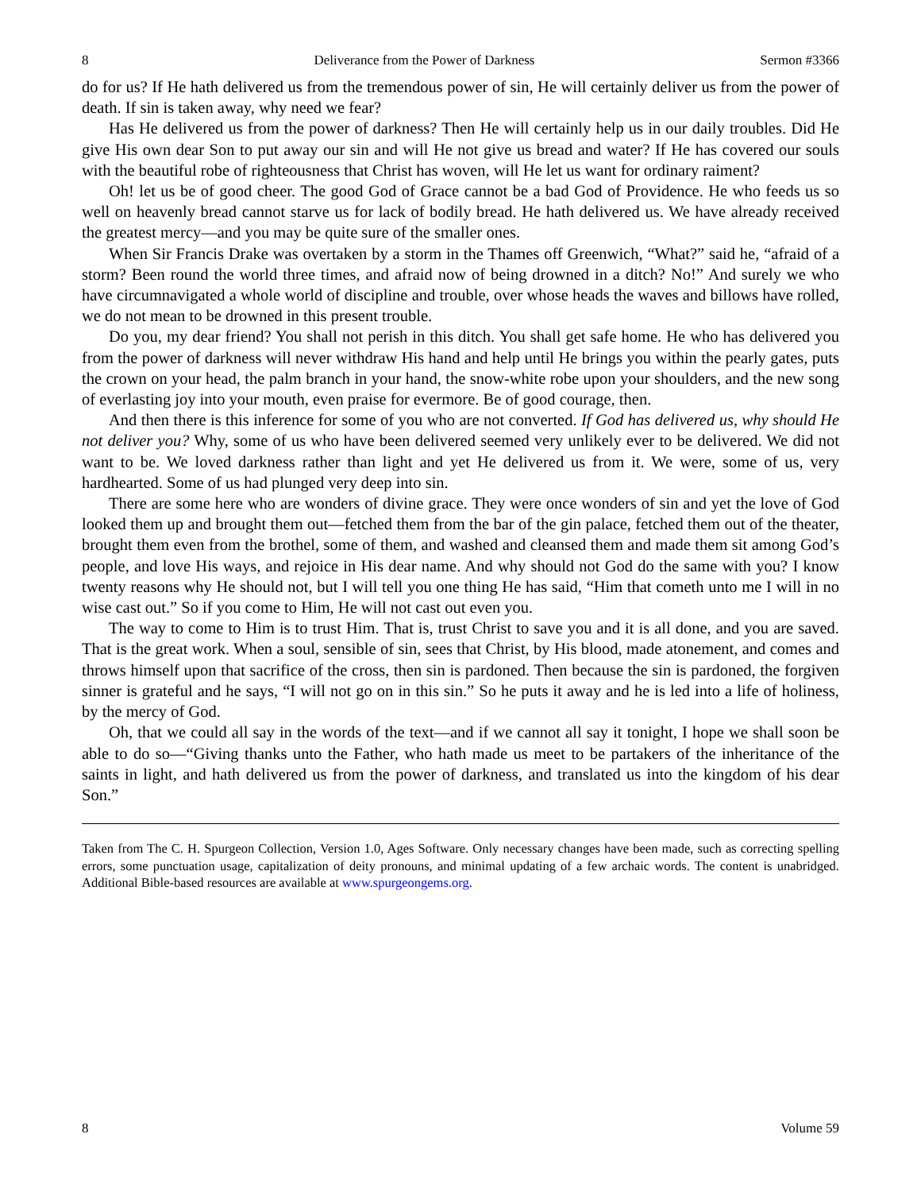8 Deliverance from the Power of Darkness Sermon #3366
do for us? If He hath delivered us from the tremendous power of sin, He will certainly deliver us from the power of death. If sin is taken away, why need we fear?
Has He delivered us from the power of darkness? Then He will certainly help us in our daily troubles. Did He give His own dear Son to put away our sin and will He not give us bread and water? If He has covered our souls with the beautiful robe of righteousness that Christ has woven, will He let us want for ordinary raiment?
Oh! let us be of good cheer. The good God of Grace cannot be a bad God of Providence. He who feeds us so well on heavenly bread cannot starve us for lack of bodily bread. He hath delivered us. We have already received the greatest mercy—and you may be quite sure of the smaller ones.
When Sir Francis Drake was overtaken by a storm in the Thames off Greenwich, “What?” said he, “afraid of a storm? Been round the world three times, and afraid now of being drowned in a ditch? No!” And surely we who have circumnavigated a whole world of discipline and trouble, over whose heads the waves and billows have rolled, we do not mean to be drowned in this present trouble.
Do you, my dear friend? You shall not perish in this ditch. You shall get safe home. He who has delivered you from the power of darkness will never withdraw His hand and help until He brings you within the pearly gates, puts the crown on your head, the palm branch in your hand, the snow-white robe upon your shoulders, and the new song of everlasting joy into your mouth, even praise for evermore. Be of good courage, then.
And then there is this inference for some of you who are not converted. If God has delivered us, why should He not deliver you? Why, some of us who have been delivered seemed very unlikely ever to be delivered. We did not want to be. We loved darkness rather than light and yet He delivered us from it. We were, some of us, very hardhearted. Some of us had plunged very deep into sin.
There are some here who are wonders of divine grace. They were once wonders of sin and yet the love of God looked them up and brought them out—fetched them from the bar of the gin palace, fetched them out of the theater, brought them even from the brothel, some of them, and washed and cleansed them and made them sit among God’s people, and love His ways, and rejoice in His dear name. And why should not God do the same with you? I know twenty reasons why He should not, but I will tell you one thing He has said, “Him that cometh unto me I will in no wise cast out.” So if you come to Him, He will not cast out even you.
The way to come to Him is to trust Him. That is, trust Christ to save you and it is all done, and you are saved. That is the great work. When a soul, sensible of sin, sees that Christ, by His blood, made atonement, and comes and throws himself upon that sacrifice of the cross, then sin is pardoned. Then because the sin is pardoned, the forgiven sinner is grateful and he says, “I will not go on in this sin.” So he puts it away and he is led into a life of holiness, by the mercy of God.
Oh, that we could all say in the words of the text—and if we cannot all say it tonight, I hope we shall soon be able to do so—“Giving thanks unto the Father, who hath made us meet to be partakers of the inheritance of the saints in light, and hath delivered us from the power of darkness, and translated us into the kingdom of his dear Son.”
Taken from The C. H. Spurgeon Collection, Version 1.0, Ages Software. Only necessary changes have been made, such as correcting spelling errors, some punctuation usage, capitalization of deity pronouns, and minimal updating of a few archaic words. The content is unabridged. Additional Bible-based resources are available at www.spurgeongems.org.
8 Volume 59